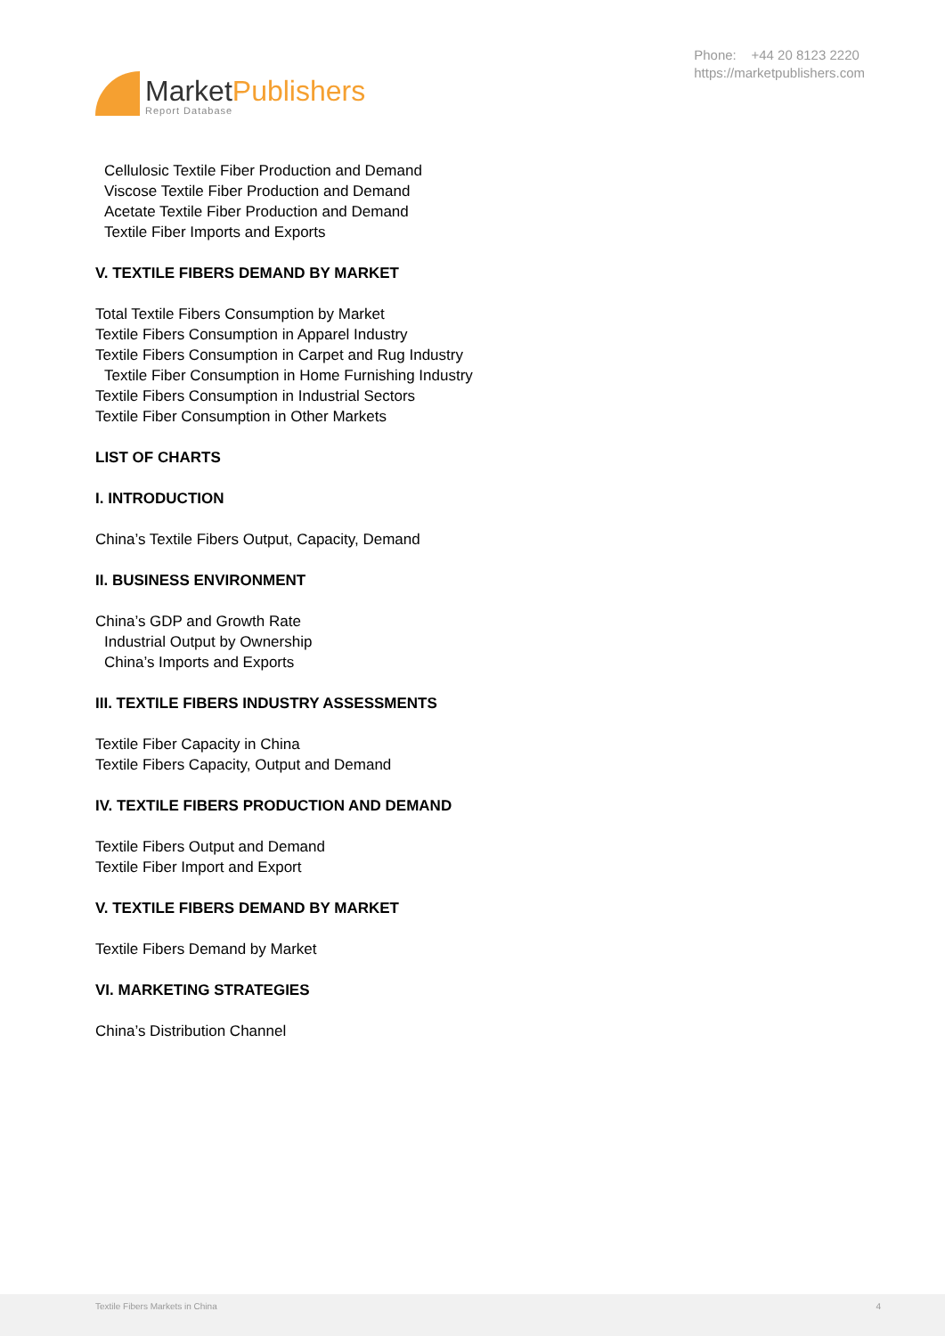MarketPublishers
Report Database
Phone: +44 20 8123 2220
https://marketpublishers.com
Cellulosic Textile Fiber Production and Demand
Viscose Textile Fiber Production and Demand
Acetate Textile Fiber Production and Demand
Textile Fiber Imports and Exports
V. TEXTILE FIBERS DEMAND BY MARKET
Total Textile Fibers Consumption by Market
Textile Fibers Consumption in Apparel Industry
Textile Fibers Consumption in Carpet and Rug Industry
Textile Fiber Consumption in Home Furnishing Industry
Textile Fibers Consumption in Industrial Sectors
Textile Fiber Consumption in Other Markets
LIST OF CHARTS
I. INTRODUCTION
China’s Textile Fibers Output, Capacity, Demand
II. BUSINESS ENVIRONMENT
China’s GDP and Growth Rate
Industrial Output by Ownership
China’s Imports and Exports
III. TEXTILE FIBERS INDUSTRY ASSESSMENTS
Textile Fiber Capacity in China
Textile Fibers Capacity, Output and Demand
IV. TEXTILE FIBERS PRODUCTION AND DEMAND
Textile Fibers Output and Demand
Textile Fiber Import and Export
V. TEXTILE FIBERS DEMAND BY MARKET
Textile Fibers Demand by Market
VI. MARKETING STRATEGIES
China’s Distribution Channel
Textile Fibers Markets in China 4